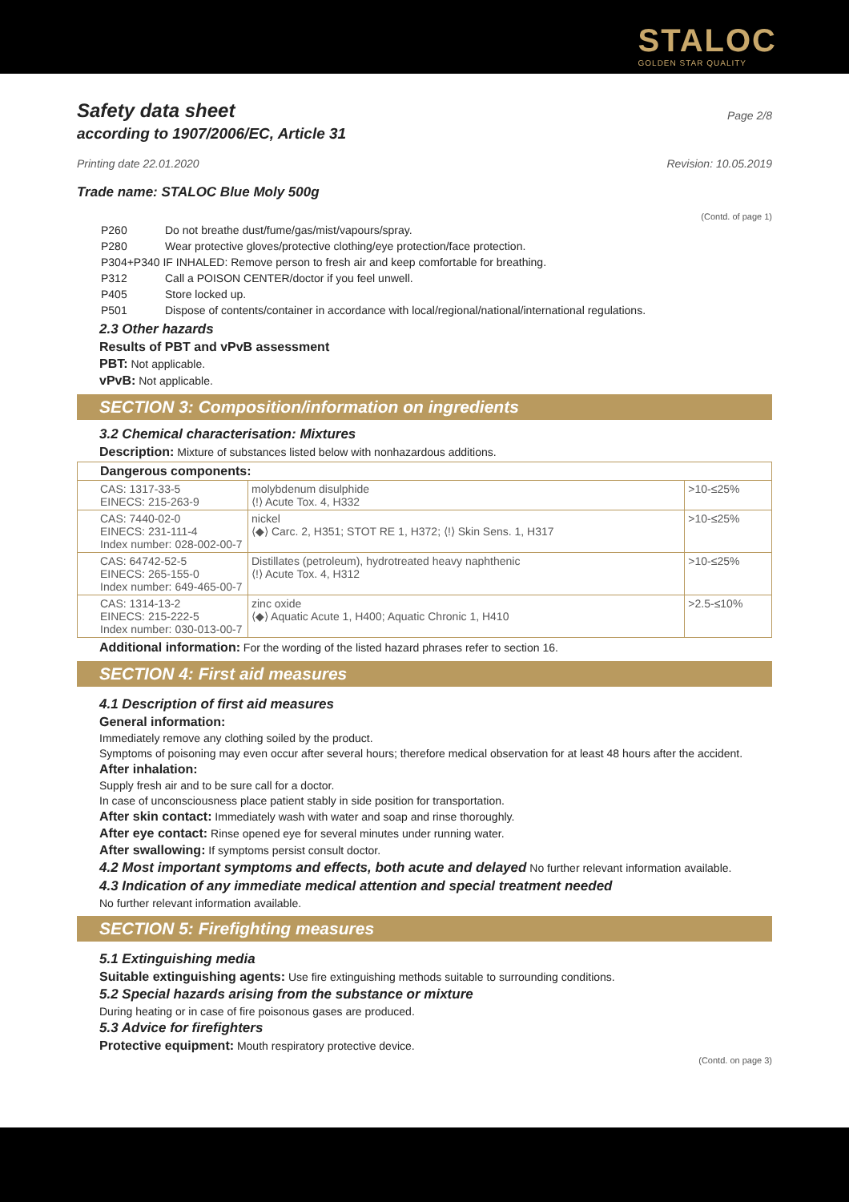STALOC
GOLDEN STAR QUALITY
Safety data sheet
Page 2/8
according to 1907/2006/EC, Article 31
Printing date 22.01.2020 Revision: 10.05.2019
Trade name: STALOC Blue Moly 500g
(Contd. of page 1)
| P260 | Do not breathe dust/fume/gas/mist/vapours/spray. |
| P280 | Wear protective gloves/protective clothing/eye protection/face protection. |
| P304+P340 IF INHALED: Remove person to fresh air and keep comfortable for breathing. | |
| P312 | Call a POISON CENTER/doctor if you feel unwell. |
| P405 | Store locked up. |
| P501 | Dispose of contents/container in accordance with local/regional/national/international regulations. |
2.3 Other hazards
Results of PBT and vPvB assessment
PBT: Not applicable.
vPvB: Not applicable.
SECTION 3: Composition/information on ingredients
3.2 Chemical characterisation: Mixtures
Description: Mixture of substances listed below with nonhazardous additions.
| Dangerous components: | | |
| --- | --- | --- |
| CAS: 1317-33-5 EINECS: 215-263-9 | molybdenum disulphide ⟨!⟩ Acute Tox. 4, H332 | >10-≤25% |
| CAS: 7440-02-0 EINECS: 231-111-4 Index number: 028-002-00-7 | nickel ⟨◆⟩ Carc. 2, H351; STOT RE 1, H372; ⟨!⟩ Skin Sens. 1, H317 | >10-≤25% |
| CAS: 64742-52-5 EINECS: 265-155-0 Index number: 649-465-00-7 | Distillates (petroleum), hydrotreated heavy naphthenic ⟨!⟩ Acute Tox. 4, H312 | >10-≤25% |
| CAS: 1314-13-2 EINECS: 215-222-5 Index number: 030-013-00-7 | zinc oxide ⟨◆⟩ Aquatic Acute 1, H400; Aquatic Chronic 1, H410 | >2.5-≤10% |
Additional information: For the wording of the listed hazard phrases refer to section 16.
SECTION 4: First aid measures
4.1 Description of first aid measures
General information:
Immediately remove any clothing soiled by the product.
Symptoms of poisoning may even occur after several hours; therefore medical observation for at least 48 hours after the accident.
After inhalation:
Supply fresh air and to be sure call for a doctor.
In case of unconsciousness place patient stably in side position for transportation.
After skin contact: Immediately wash with water and soap and rinse thoroughly.
After eye contact: Rinse opened eye for several minutes under running water.
After swallowing: If symptoms persist consult doctor.
4.2 Most important symptoms and effects, both acute and delayed No further relevant information available.
4.3 Indication of any immediate medical attention and special treatment needed
No further relevant information available.
SECTION 5: Firefighting measures
5.1 Extinguishing media
Suitable extinguishing agents: Use fire extinguishing methods suitable to surrounding conditions.
5.2 Special hazards arising from the substance or mixture
During heating or in case of fire poisonous gases are produced.
5.3 Advice for firefighters
Protective equipment: Mouth respiratory protective device.
(Contd. on page 3)